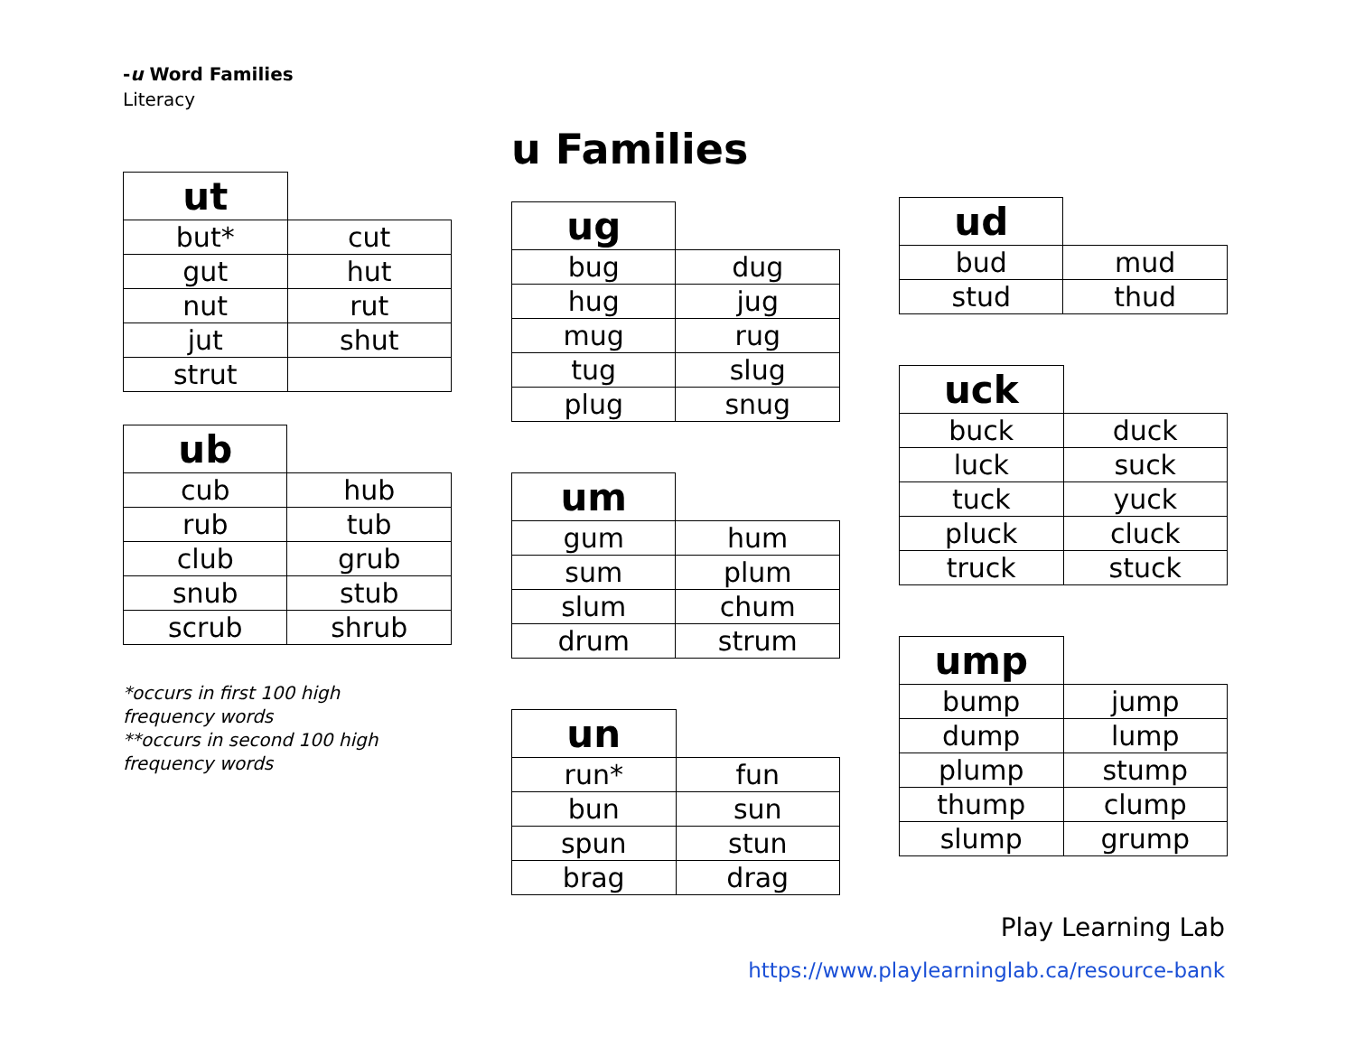-u Word Families
Literacy
u Families
| ut | |
| --- | --- |
| but* | cut |
| gut | hut |
| nut | rut |
| jut | shut |
| strut | |
| ub | |
| --- | --- |
| cub | hub |
| rub | tub |
| club | grub |
| snub | stub |
| scrub | shrub |
*occurs in first 100 high frequency words
**occurs in second 100 high frequency words
| ug | |
| --- | --- |
| bug | dug |
| hug | jug |
| mug | rug |
| tug | slug |
| plug | snug |
| um | |
| --- | --- |
| gum | hum |
| sum | plum |
| slum | chum |
| drum | strum |
| un | |
| --- | --- |
| run* | fun |
| bun | sun |
| spun | stun |
| brag | drag |
| ud | |
| --- | --- |
| bud | mud |
| stud | thud |
| uck | |
| --- | --- |
| buck | duck |
| luck | suck |
| tuck | yuck |
| pluck | cluck |
| truck | stuck |
| ump | |
| --- | --- |
| bump | jump |
| dump | lump |
| plump | stump |
| thump | clump |
| slump | grump |
Play Learning Lab
https://www.playlearninglab.ca/resource-bank